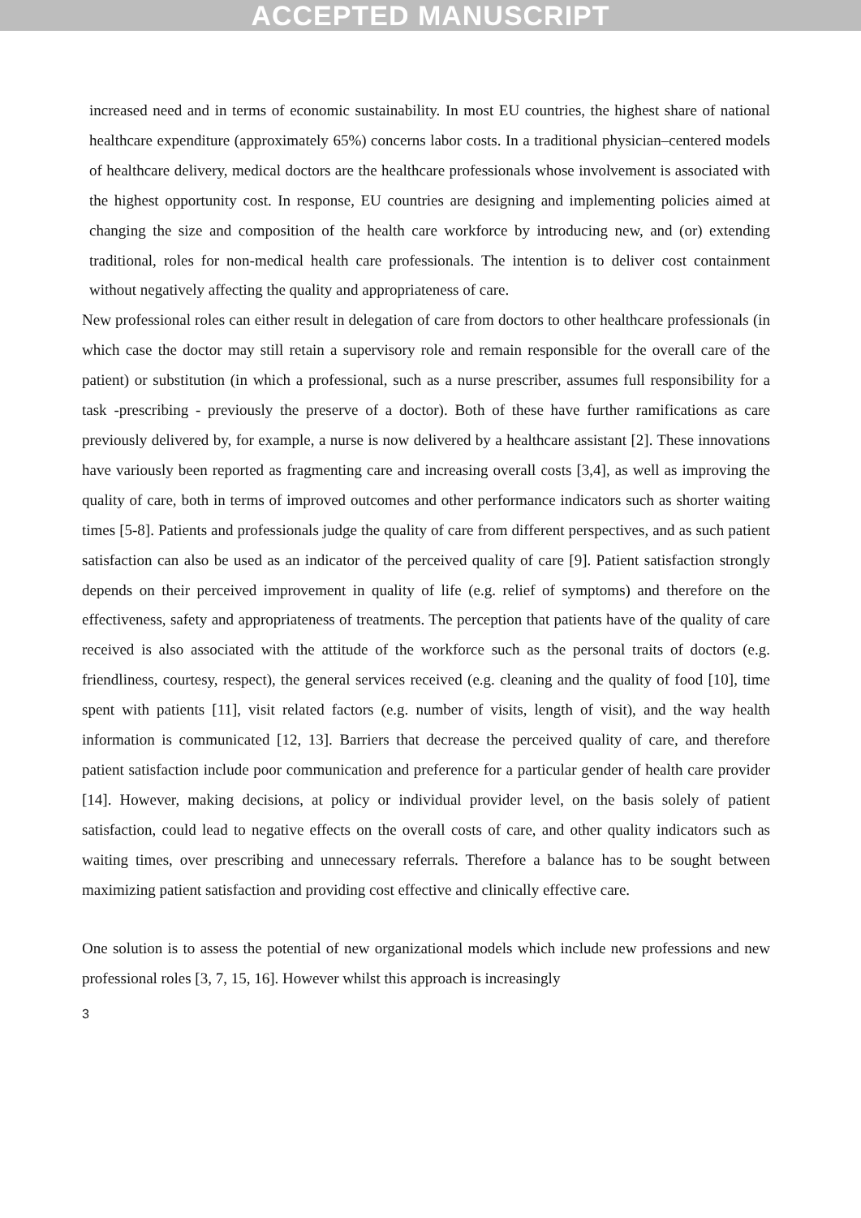ACCEPTED MANUSCRIPT
increased need and in terms of economic sustainability. In most EU countries, the highest share of national healthcare expenditure (approximately 65%) concerns labor costs. In a traditional physician–centered models of healthcare delivery, medical doctors are the healthcare professionals whose involvement is associated with the highest opportunity cost. In response, EU countries are designing and implementing policies aimed at changing the size and composition of the health care workforce by introducing new, and (or) extending traditional, roles for non-medical health care professionals. The intention is to deliver cost containment without negatively affecting the quality and appropriateness of care.
New professional roles can either result in delegation of care from doctors to other healthcare professionals (in which case the doctor may still retain a supervisory role and remain responsible for the overall care of the patient) or substitution (in which a professional, such as a nurse prescriber, assumes full responsibility for a task -prescribing - previously the preserve of a doctor). Both of these have further ramifications as care previously delivered by, for example, a nurse is now delivered by a healthcare assistant [2]. These innovations have variously been reported as fragmenting care and increasing overall costs [3,4], as well as improving the quality of care, both in terms of improved outcomes and other performance indicators such as shorter waiting times [5-8]. Patients and professionals judge the quality of care from different perspectives, and as such patient satisfaction can also be used as an indicator of the perceived quality of care [9]. Patient satisfaction strongly depends on their perceived improvement in quality of life (e.g. relief of symptoms) and therefore on the effectiveness, safety and appropriateness of treatments. The perception that patients have of the quality of care received is also associated with the attitude of the workforce such as the personal traits of doctors (e.g. friendliness, courtesy, respect), the general services received (e.g. cleaning and the quality of food [10], time spent with patients [11], visit related factors (e.g. number of visits, length of visit), and the way health information is communicated [12, 13]. Barriers that decrease the perceived quality of care, and therefore patient satisfaction include poor communication and preference for a particular gender of health care provider [14]. However, making decisions, at policy or individual provider level, on the basis solely of patient satisfaction, could lead to negative effects on the overall costs of care, and other quality indicators such as waiting times, over prescribing and unnecessary referrals. Therefore a balance has to be sought between maximizing patient satisfaction and providing cost effective and clinically effective care.
One solution is to assess the potential of new organizational models which include new professions and new professional roles [3, 7, 15, 16]. However whilst this approach is increasingly
3